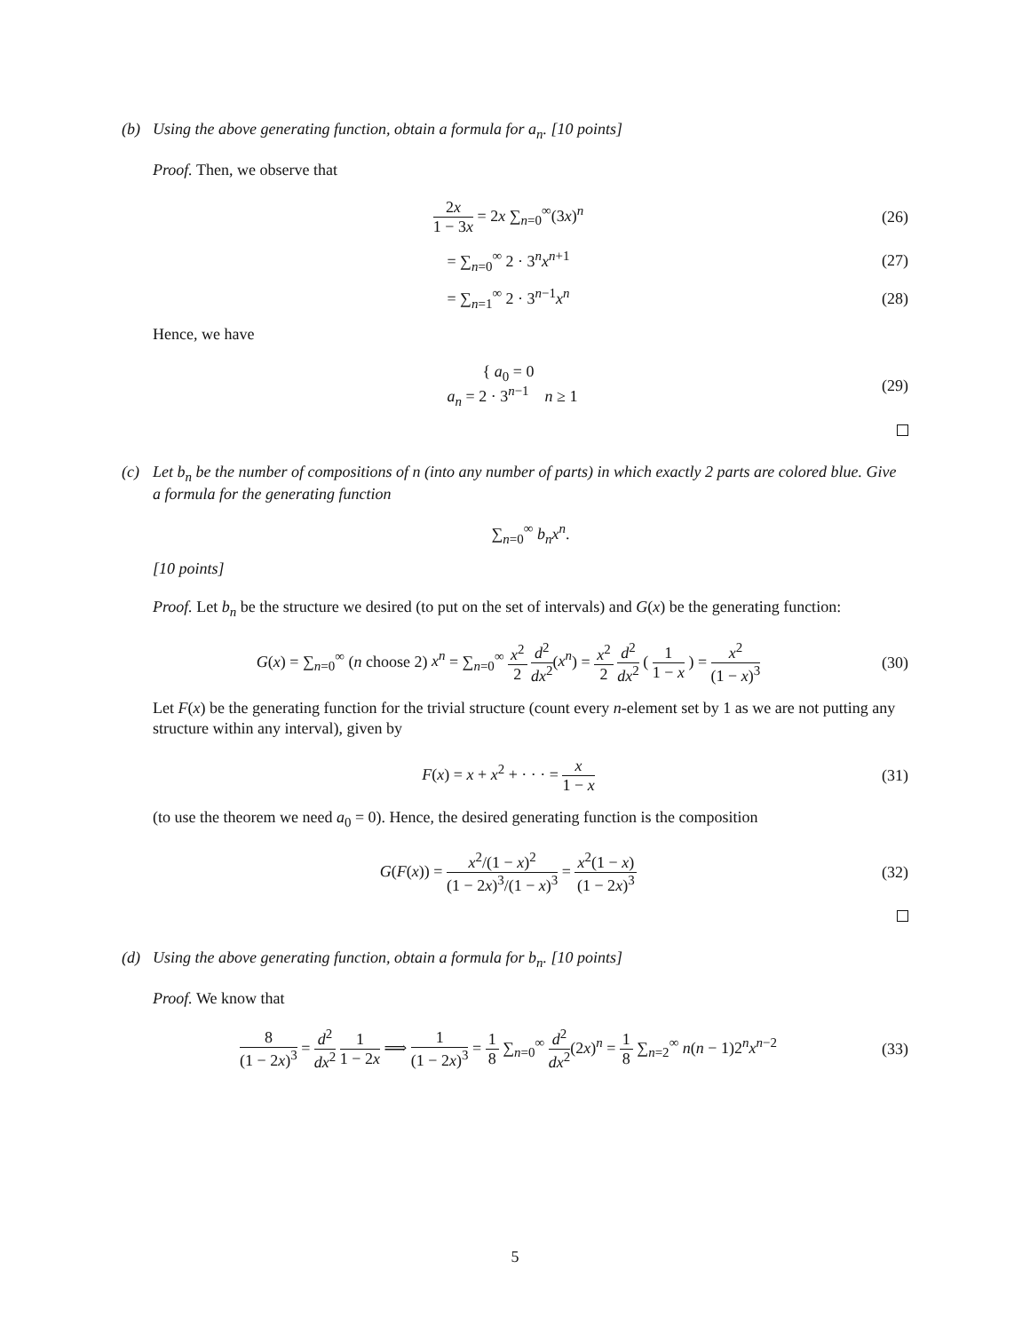(b) Using the above generating function, obtain a formula for a<sub>n</sub>. [10 points]
Proof. Then, we observe that
2x 1 − 3x = 2x ∑<sub>n=0</sub><sup>∞</sup>(3x)<sup>n</sup> (26)
= ∑<sub>n=0</sub><sup>∞</sup> 2 · 3<sup>n</sup>x<sup>n+1</sup> (27)
= ∑<sub>n=1</sub><sup>∞</sup> 2 · 3<sup>n−1</sup>x<sup>n</sup> (28)
Hence, we have
{ a<sub>0</sub> = 0
a<sub>n</sub> = 2 · 3<sup>n−1</sup> n ≥ 1
(29)
(c) Let b<sub>n</sub> be the number of compositions of n (into any number of parts) in which exactly 2 parts are colored blue. Give a formula for the generating function
∑<sub>n=0</sub><sup>∞</sup> b<sub>n</sub>x<sup>n</sup>.
[10 points]
Proof. Let b<sub>n</sub> be the structure we desired (to put on the set of intervals) and G(x) be the generating function:
G(x) = ∑<sub>n=0</sub><sup>∞</sup> (n choose 2) x<sup>n</sup> = ∑<sub>n=0</sub><sup>∞</sup> x<sup>2</sup> 2 d<sup>2</sup> dx<sup>2</sup>(x<sup>n</sup>) = x<sup>2</sup> 2 d<sup>2</sup> dx<sup>2</sup> ( 1 1 − x ) = x<sup>2</sup> (1 − x)<sup>3</sup>
(30)
Let F(x) be the generating function for the trivial structure (count every n-element set by 1 as we are not putting any structure within any interval), given by
F(x) = x + x<sup>2</sup> + · · · = x 1 − x
(31)
(to use the theorem we need a<sub>0</sub> = 0). Hence, the desired generating function is the composition
G(F(x)) = x<sup>2</sup>/(1 − x)<sup>2</sup> (1 − 2x)<sup>3</sup>/(1 − x)<sup>3</sup> = x<sup>2</sup>(1 − x) (1 − 2x)<sup>3</sup>
(32)
(d) Using the above generating function, obtain a formula for b<sub>n</sub>. [10 points]
Proof. We know that
8 (1 − 2x)<sup>3</sup> = d<sup>2</sup> dx<sup>2</sup> 1 1 − 2x ⟹ 1 (1 − 2x)<sup>3</sup> = 1 8 ∑<sub>n=0</sub><sup>∞</sup> d<sup>2</sup> dx<sup>2</sup>(2x)<sup>n</sup> = 1 8 ∑<sub>n=2</sub><sup>∞</sup> n(n − 1)2<sup>n</sup>x<sup>n−2</sup>
(33)
5